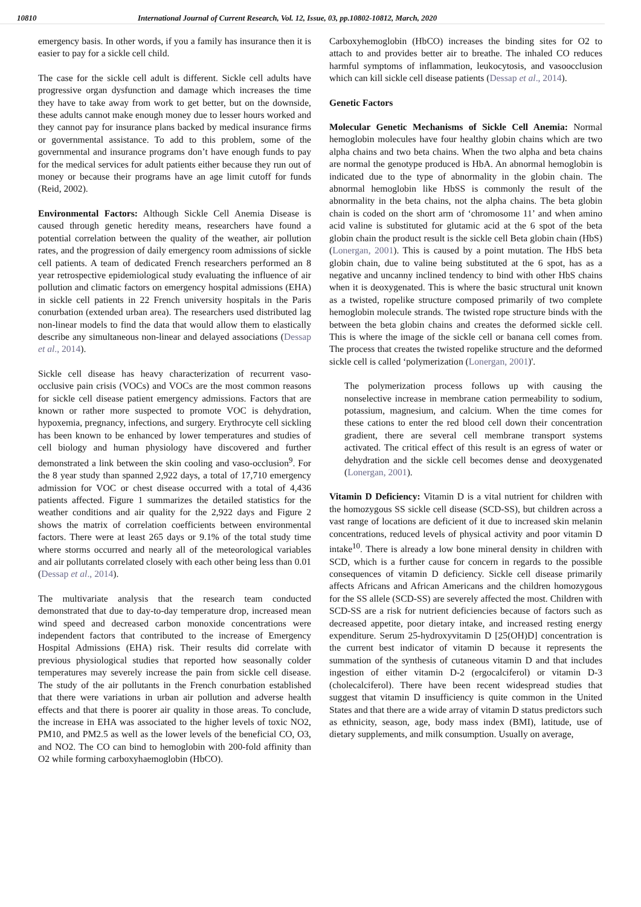10810 International Journal of Current Research, Vol. 12, Issue, 03, pp.10802-10812, March, 2020
emergency basis. In other words, if you a family has insurance then it is easier to pay for a sickle cell child.
The case for the sickle cell adult is different. Sickle cell adults have progressive organ dysfunction and damage which increases the time they have to take away from work to get better, but on the downside, these adults cannot make enough money due to lesser hours worked and they cannot pay for insurance plans backed by medical insurance firms or governmental assistance. To add to this problem, some of the governmental and insurance programs don’t have enough funds to pay for the medical services for adult patients either because they run out of money or because their programs have an age limit cutoff for funds (Reid, 2002).
Environmental Factors: Although Sickle Cell Anemia Disease is caused through genetic heredity means, researchers have found a potential correlation between the quality of the weather, air pollution rates, and the progression of daily emergency room admissions of sickle cell patients. A team of dedicated French researchers performed an 8 year retrospective epidemiological study evaluating the influence of air pollution and climatic factors on emergency hospital admissions (EHA) in sickle cell patients in 22 French university hospitals in the Paris conurbation (extended urban area). The researchers used distributed lag non-linear models to find the data that would allow them to elastically describe any simultaneous non-linear and delayed associations (Dessap et al., 2014).
Sickle cell disease has heavy characterization of recurrent vaso-occlusive pain crisis (VOCs) and VOCs are the most common reasons for sickle cell disease patient emergency admissions. Factors that are known or rather more suspected to promote VOC is dehydration, hypoxemia, pregnancy, infections, and surgery. Erythrocyte cell sickling has been known to be enhanced by lower temperatures and studies of cell biology and human physiology have discovered and further demonstrated a link between the skin cooling and vaso-occlusion<sup>9</sup>. For the 8 year study than spanned 2,922 days, a total of 17,710 emergency admission for VOC or chest disease occurred with a total of 4,436 patients affected. Figure 1 summarizes the detailed statistics for the weather conditions and air quality for the 2,922 days and Figure 2 shows the matrix of correlation coefficients between environmental factors. There were at least 265 days or 9.1% of the total study time where storms occurred and nearly all of the meteorological variables and air pollutants correlated closely with each other being less than 0.01 (Dessap et al., 2014).
The multivariate analysis that the research team conducted demonstrated that due to day-to-day temperature drop, increased mean wind speed and decreased carbon monoxide concentrations were independent factors that contributed to the increase of Emergency Hospital Admissions (EHA) risk. Their results did correlate with previous physiological studies that reported how seasonally colder temperatures may severely increase the pain from sickle cell disease. The study of the air pollutants in the French conurbation established that there were variations in urban air pollution and adverse health effects and that there is poorer air quality in those areas. To conclude, the increase in EHA was associated to the higher levels of toxic NO2, PM10, and PM2.5 as well as the lower levels of the beneficial CO, O3, and NO2. The CO can bind to hemoglobin with 200-fold affinity than O2 while forming carboxyhaemoglobin (HbCO).
Carboxyhemoglobin (HbCO) increases the binding sites for O2 to attach to and provides better air to breathe. The inhaled CO reduces harmful symptoms of inflammation, leukocytosis, and vasoocclusion which can kill sickle cell disease patients (Dessap et al., 2014).
Genetic Factors
Molecular Genetic Mechanisms of Sickle Cell Anemia: Normal hemoglobin molecules have four healthy globin chains which are two alpha chains and two beta chains. When the two alpha and beta chains are normal the genotype produced is HbA. An abnormal hemoglobin is indicated due to the type of abnormality in the globin chain. The abnormal hemoglobin like HbSS is commonly the result of the abnormality in the beta chains, not the alpha chains. The beta globin chain is coded on the short arm of ‘chromosome 11’ and when amino acid valine is substituted for glutamic acid at the 6 spot of the beta globin chain the product result is the sickle cell Beta globin chain (HbS) (Lonergan, 2001). This is caused by a point mutation. The HbS beta globin chain, due to valine being substituted at the 6 spot, has as a negative and uncanny inclined tendency to bind with other HbS chains when it is deoxygenated. This is where the basic structural unit known as a twisted, ropelike structure composed primarily of two complete hemoglobin molecule strands. The twisted rope structure binds with the between the beta globin chains and creates the deformed sickle cell. This is where the image of the sickle cell or banana cell comes from. The process that creates the twisted ropelike structure and the deformed sickle cell is called ‘polymerization (Lonergan, 2001)'.
The polymerization process follows up with causing the nonselective increase in membrane cation permeability to sodium, potassium, magnesium, and calcium. When the time comes for these cations to enter the red blood cell down their concentration gradient, there are several cell membrane transport systems activated. The critical effect of this result is an egress of water or dehydration and the sickle cell becomes dense and deoxygenated (Lonergan, 2001).
Vitamin D Deficiency: Vitamin D is a vital nutrient for children with the homozygous SS sickle cell disease (SCD-SS), but children across a vast range of locations are deficient of it due to increased skin melanin concentrations, reduced levels of physical activity and poor vitamin D intake<sup>10</sup>. There is already a low bone mineral density in children with SCD, which is a further cause for concern in regards to the possible consequences of vitamin D deficiency. Sickle cell disease primarily affects Africans and African Americans and the children homozygous for the SS allele (SCD-SS) are severely affected the most. Children with SCD-SS are a risk for nutrient deficiencies because of factors such as decreased appetite, poor dietary intake, and increased resting energy expenditure. Serum 25-hydroxyvitamin D [25(OH)D] concentration is the current best indicator of vitamin D because it represents the summation of the synthesis of cutaneous vitamin D and that includes ingestion of either vitamin D-2 (ergocalciferol) or vitamin D-3 (cholecalciferol). There have been recent widespread studies that suggest that vitamin D insufficiency is quite common in the United States and that there are a wide array of vitamin D status predictors such as ethnicity, season, age, body mass index (BMI), latitude, use of dietary supplements, and milk consumption. Usually on average,